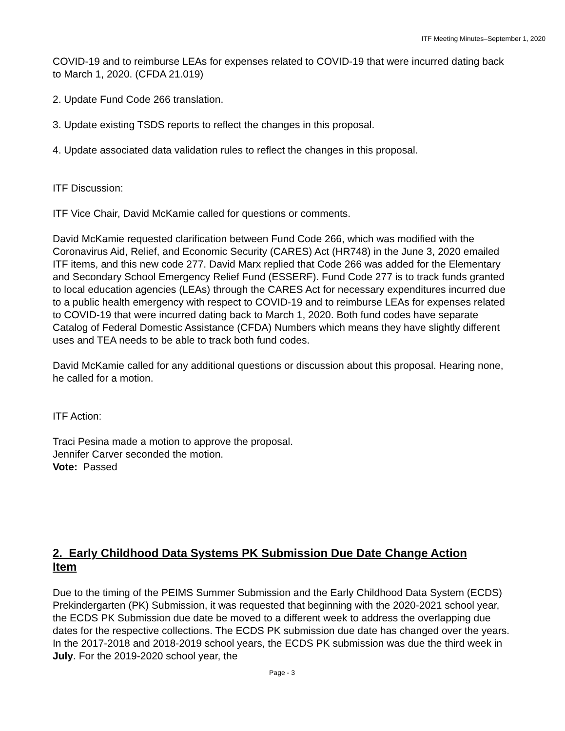ITF Meeting Minutes–September 1, 2020
COVID-19 and to reimburse LEAs for expenses related to COVID-19 that were incurred dating back to March 1, 2020. (CFDA 21.019)
2. Update Fund Code 266 translation.
3. Update existing TSDS reports to reflect the changes in this proposal.
4. Update associated data validation rules to reflect the changes in this proposal.
ITF Discussion:
ITF Vice Chair, David McKamie called for questions or comments.
David McKamie requested clarification between Fund Code 266, which was modified with the Coronavirus Aid, Relief, and Economic Security (CARES) Act (HR748) in the June 3, 2020 emailed ITF items, and this new code 277. David Marx replied that Code 266 was added for the Elementary and Secondary School Emergency Relief Fund (ESSERF). Fund Code 277 is to track funds granted to local education agencies (LEAs) through the CARES Act for necessary expenditures incurred due to a public health emergency with respect to COVID-19 and to reimburse LEAs for expenses related to COVID-19 that were incurred dating back to March 1, 2020. Both fund codes have separate Catalog of Federal Domestic Assistance (CFDA) Numbers which means they have slightly different uses and TEA needs to be able to track both fund codes.
David McKamie called for any additional questions or discussion about this proposal. Hearing none, he called for a motion.
ITF Action:
Traci Pesina made a motion to approve the proposal.
Jennifer Carver seconded the motion.
Vote: Passed
2. Early Childhood Data Systems PK Submission Due Date Change Action Item
Due to the timing of the PEIMS Summer Submission and the Early Childhood Data System (ECDS) Prekindergarten (PK) Submission, it was requested that beginning with the 2020-2021 school year, the ECDS PK Submission due date be moved to a different week to address the overlapping due dates for the respective collections. The ECDS PK submission due date has changed over the years. In the 2017-2018 and 2018-2019 school years, the ECDS PK submission was due the third week in July. For the 2019-2020 school year, the
Page - 3